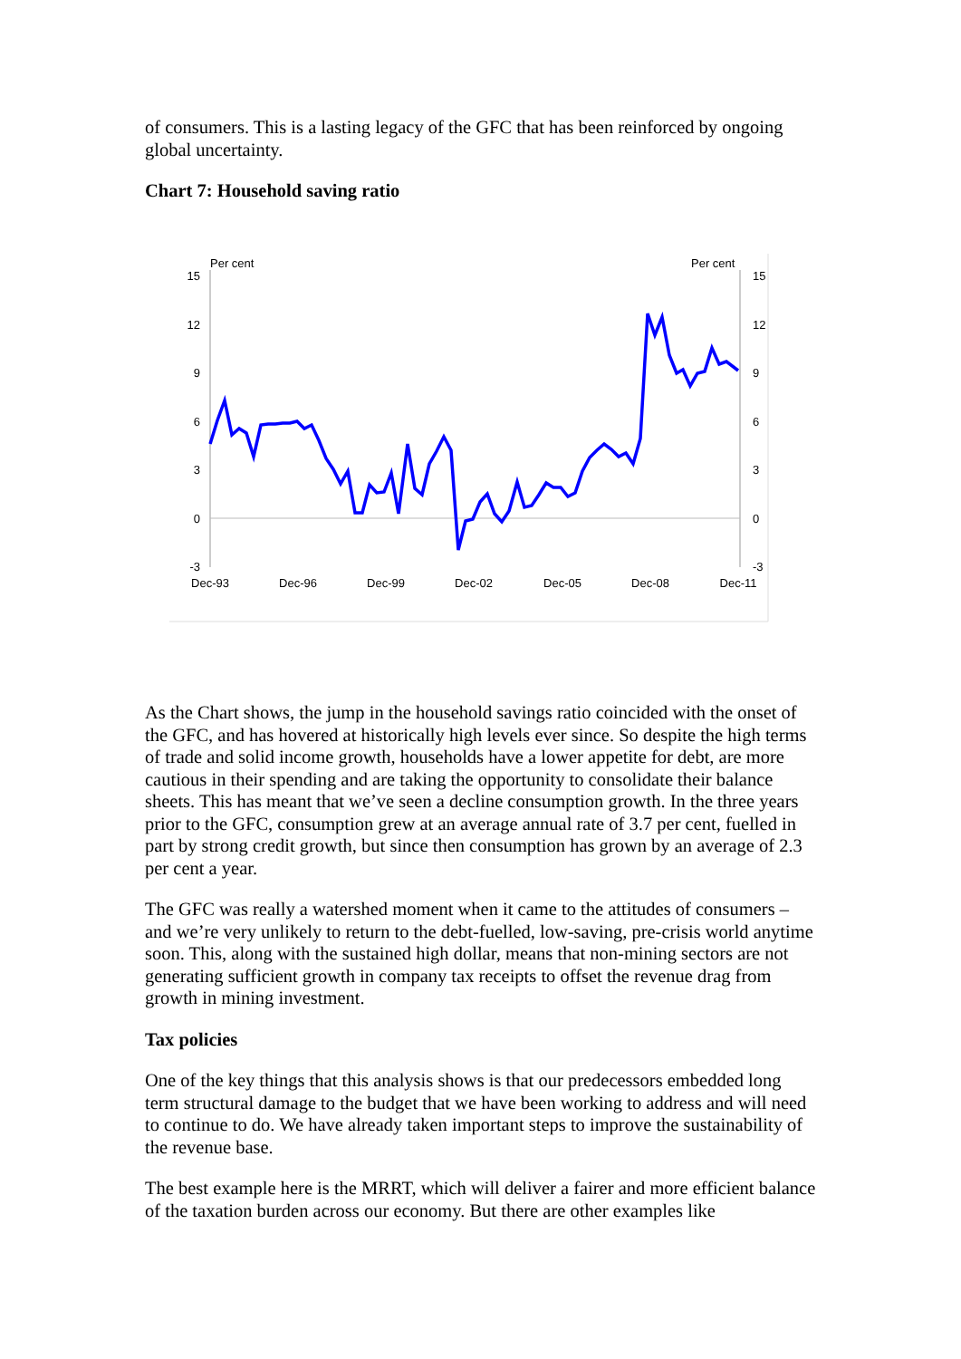of consumers. This is a lasting legacy of the GFC that has been reinforced by ongoing global uncertainty.
Chart 7: Household saving ratio
Per cent
Per cent
15
12
9
6
3
0
-3
15
12
9
6
3
0
-3
Dec-93
Dec-96
Dec-99
Dec-02
Dec-05
Dec-08
Dec-11
As the Chart shows, the jump in the household savings ratio coincided with the onset of the GFC, and has hovered at historically high levels ever since. So despite the high terms of trade and solid income growth, households have a lower appetite for debt, are more cautious in their spending and are taking the opportunity to consolidate their balance sheets. This has meant that we’ve seen a decline consumption growth. In the three years prior to the GFC, consumption grew at an average annual rate of 3.7 per cent, fuelled in part by strong credit growth, but since then consumption has grown by an average of 2.3 per cent a year.
The GFC was really a watershed moment when it came to the attitudes of consumers – and we’re very unlikely to return to the debt-fuelled, low-saving, pre-crisis world anytime soon. This, along with the sustained high dollar, means that non-mining sectors are not generating sufficient growth in company tax receipts to offset the revenue drag from growth in mining investment.
Tax policies
One of the key things that this analysis shows is that our predecessors embedded long term structural damage to the budget that we have been working to address and will need to continue to do. We have already taken important steps to improve the sustainability of the revenue base.
The best example here is the MRRT, which will deliver a fairer and more efficient balance of the taxation burden across our economy. But there are other examples like